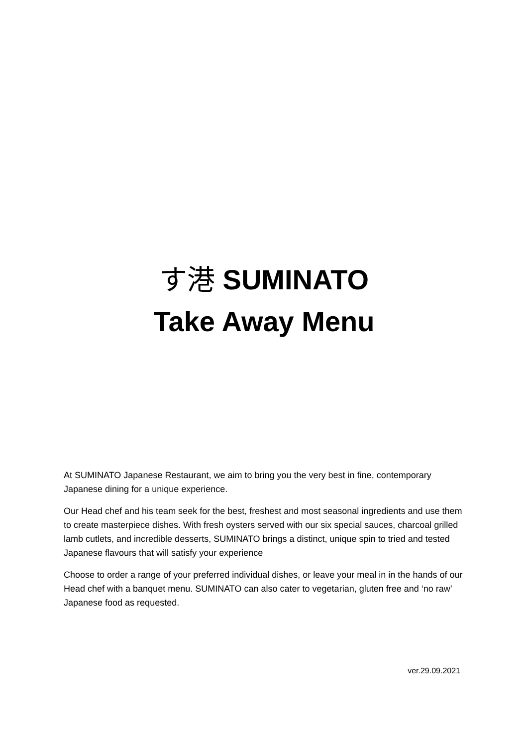す港 SUMINATO
Take Away Menu
At SUMINATO Japanese Restaurant, we aim to bring you the very best in fine, contemporary Japanese dining for a unique experience.
Our Head chef and his team seek for the best, freshest and most seasonal ingredients and use them to create masterpiece dishes. With fresh oysters served with our six special sauces, charcoal grilled lamb cutlets, and incredible desserts, SUMINATO brings a distinct, unique spin to tried and tested Japanese flavours that will satisfy your experience
Choose to order a range of your preferred individual dishes, or leave your meal in in the hands of our Head chef with a banquet menu. SUMINATO can also cater to vegetarian, gluten free and ‘no raw’ Japanese food as requested.
ver.29.09.2021